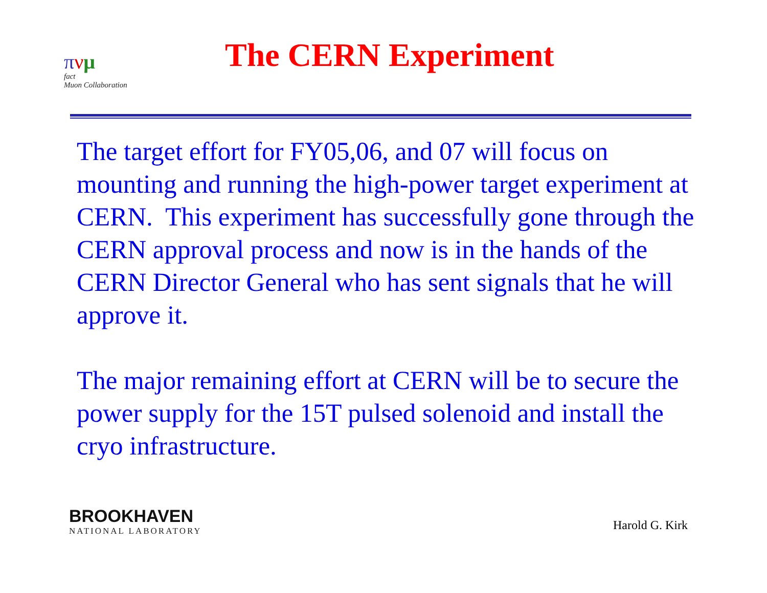πνμ
fact
Muon Collaboration
The CERN Experiment
The target effort for FY05,06, and 07 will focus on mounting and running the high-power target experiment at CERN. This experiment has successfully gone through the CERN approval process and now is in the hands of the CERN Director General who has sent signals that he will approve it.
The major remaining effort at CERN will be to secure the power supply for the 15T pulsed solenoid and install the cryo infrastructure.
BROOKHAVEN
NATIONAL LABORATORY
Harold G. Kirk